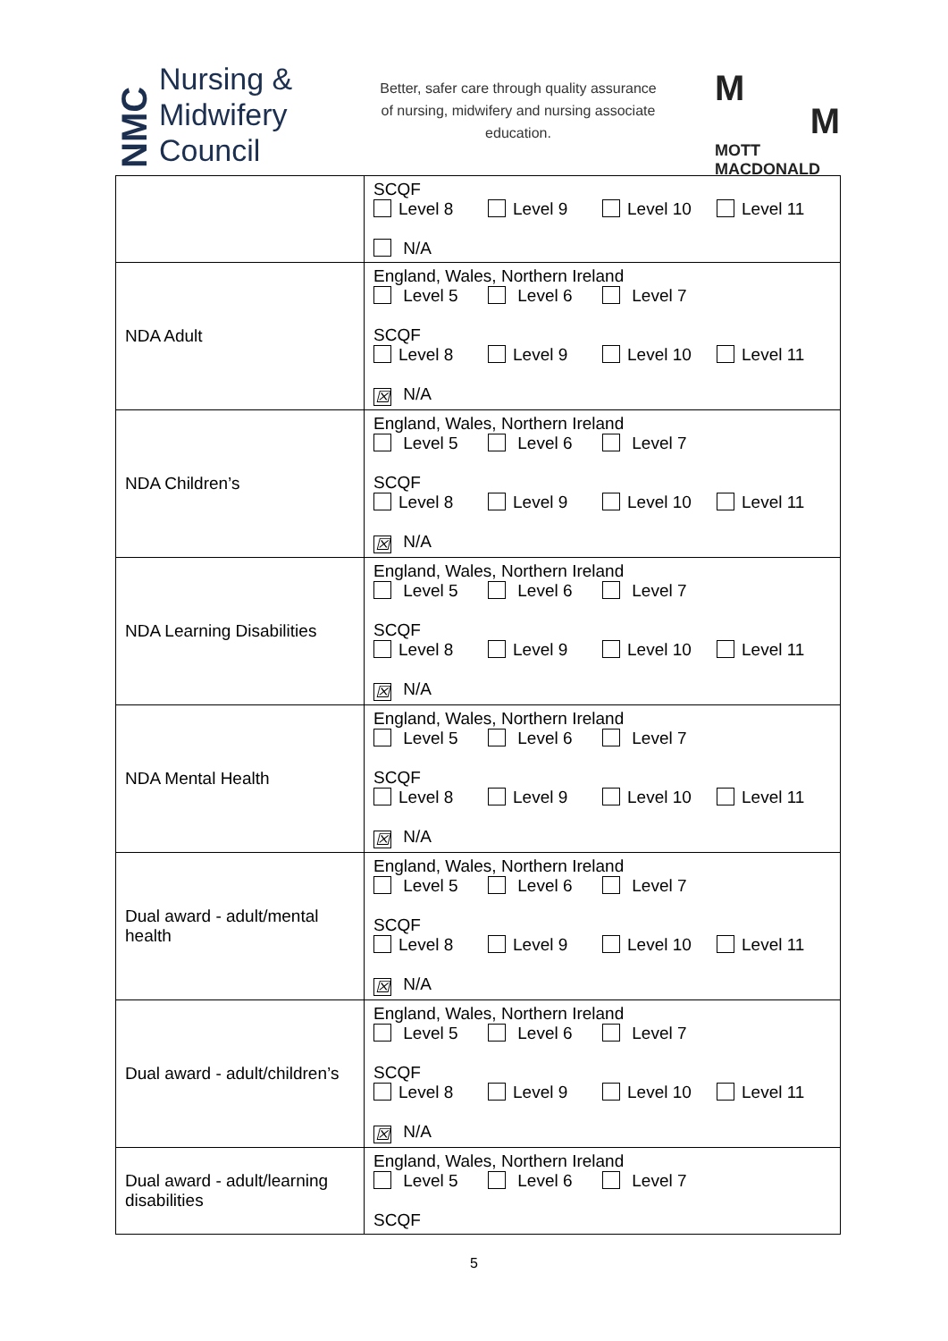NMC
Nursing &
Midwifery
Council
Better, safer care through quality assurance of nursing, midwifery and nursing associate education.
M
M
MOTT
MACDONALD
| | SCQF Level 8 Level 9 Level 10 Level 11 N/A |
| NDA Adult | England, Wales, Northern Ireland Level 5 Level 6 Level 7 SCQF Level 8 Level 9 Level 10 Level 11 ☒ N/A |
| NDA Children’s | England, Wales, Northern Ireland Level 5 Level 6 Level 7 SCQF Level 8 Level 9 Level 10 Level 11 ☒ N/A |
| NDA Learning Disabilities | England, Wales, Northern Ireland Level 5 Level 6 Level 7 SCQF Level 8 Level 9 Level 10 Level 11 ☒ N/A |
| NDA Mental Health | England, Wales, Northern Ireland Level 5 Level 6 Level 7 SCQF Level 8 Level 9 Level 10 Level 11 ☒ N/A |
| Dual award - adult/mental health | England, Wales, Northern Ireland Level 5 Level 6 Level 7 SCQF Level 8 Level 9 Level 10 Level 11 ☒ N/A |
| Dual award - adult/children’s | England, Wales, Northern Ireland Level 5 Level 6 Level 7 SCQF Level 8 Level 9 Level 10 Level 11 ☒ N/A |
| Dual award - adult/learning disabilities | England, Wales, Northern Ireland Level 5 Level 6 Level 7 SCQF |
5